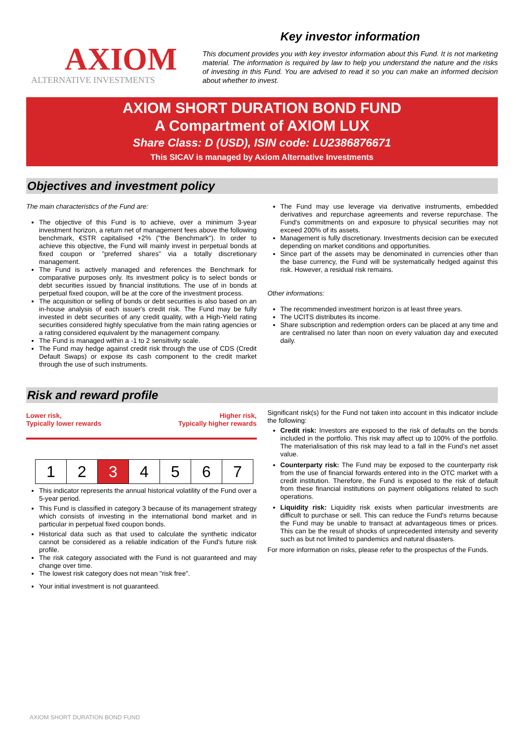AXIOM
ALTERNATIVE INVESTMENTS
Key investor information
This document provides you with key investor information about this Fund. It is not marketing material. The information is required by law to help you understand the nature and the risks of investing in this Fund. You are advised to read it so you can make an informed decision about whether to invest.
AXIOM SHORT DURATION BOND FUND
A Compartment of AXIOM LUX
Share Class: D (USD), ISIN code: LU2386876671
This SICAV is managed by Axiom Alternative Investments
Objectives and investment policy
The main characteristics of the Fund are:
The objective of this Fund is to achieve, over a minimum 3-year investment horizon, a return net of management fees above the following benchmark, €STR capitalised +2% ("the Benchmark"). In order to achieve this objective, the Fund will mainly invest in perpetual bonds at fixed coupon or "preferred shares" via a totally discretionary management.
The Fund is actively managed and references the Benchmark for comparative purposes only. Its investment policy is to select bonds or debt securities issued by financial institutions. The use of in bonds at perpetual fixed coupon, will be at the core of the investment process.
The acquisition or selling of bonds or debt securities is also based on an in-house analysis of each issuer's credit risk. The Fund may be fully invested in debt securities of any credit quality, with a High-Yield rating securities considered highly speculative from the main rating agencies or a rating considered equivalent by the management company.
The Fund is managed within a -1 to 2 sensitivity scale.
The Fund may hedge against credit risk through the use of CDS (Credit Default Swaps) or expose its cash component to the credit market through the use of such instruments.
The Fund may use leverage via derivative instruments, embedded derivatives and repurchase agreements and reverse repurchase. The Fund's commitments on and exposure to physical securities may not exceed 200% of its assets.
Management is fully discretionary. Investments decision can be executed depending on market conditions and opportunities.
Since part of the assets may be denominated in currencies other than the base currency, the Fund will be systematically hedged against this risk. However, a residual risk remains.
Other informations:
The recommended investment horizon is at least three years.
The UCITS distributes its income.
Share subscription and redemption orders can be placed at any time and are centralised no later than noon on every valuation day and executed daily.
Risk and reward profile
Lower risk,
Typically lower rewards
Higher risk,
Typically higher rewards
| 1 | 2 | 3 | 4 | 5 | 6 | 7 |
This indicator represents the annual historical volatility of the Fund over a 5-year period.
This Fund is classified in category 3 because of its management strategy which consists of investing in the international bond market and in particular in perpetual fixed coupon bonds.
Historical data such as that used to calculate the synthetic indicator cannot be considered as a reliable indication of the Fund's future risk profile.
The risk category associated with the Fund is not guaranteed and may change over time.
The lowest risk category does not mean "risk free".
Your initial investment is not guaranteed.
Significant risk(s) for the Fund not taken into account in this indicator include the following:
Credit risk: Investors are exposed to the risk of defaults on the bonds included in the portfolio. This risk may affect up to 100% of the portfolio. The materialisation of this risk may lead to a fall in the Fund's net asset value.
Counterparty risk: The Fund may be exposed to the counterparty risk from the use of financial forwards entered into in the OTC market with a credit institution. Therefore, the Fund is exposed to the risk of default from these financial institutions on payment obligations related to such operations.
Liquidity risk: Liquidity risk exists when particular investments are difficult to purchase or sell. This can reduce the Fund's returns because the Fund may be unable to transact at advantageous times or prices. This can be the result of shocks of unprecedented intensity and severity such as but not limited to pandemics and natural disasters.
For more information on risks, please refer to the prospectus of the Funds.
AXIOM SHORT DURATION BOND FUND